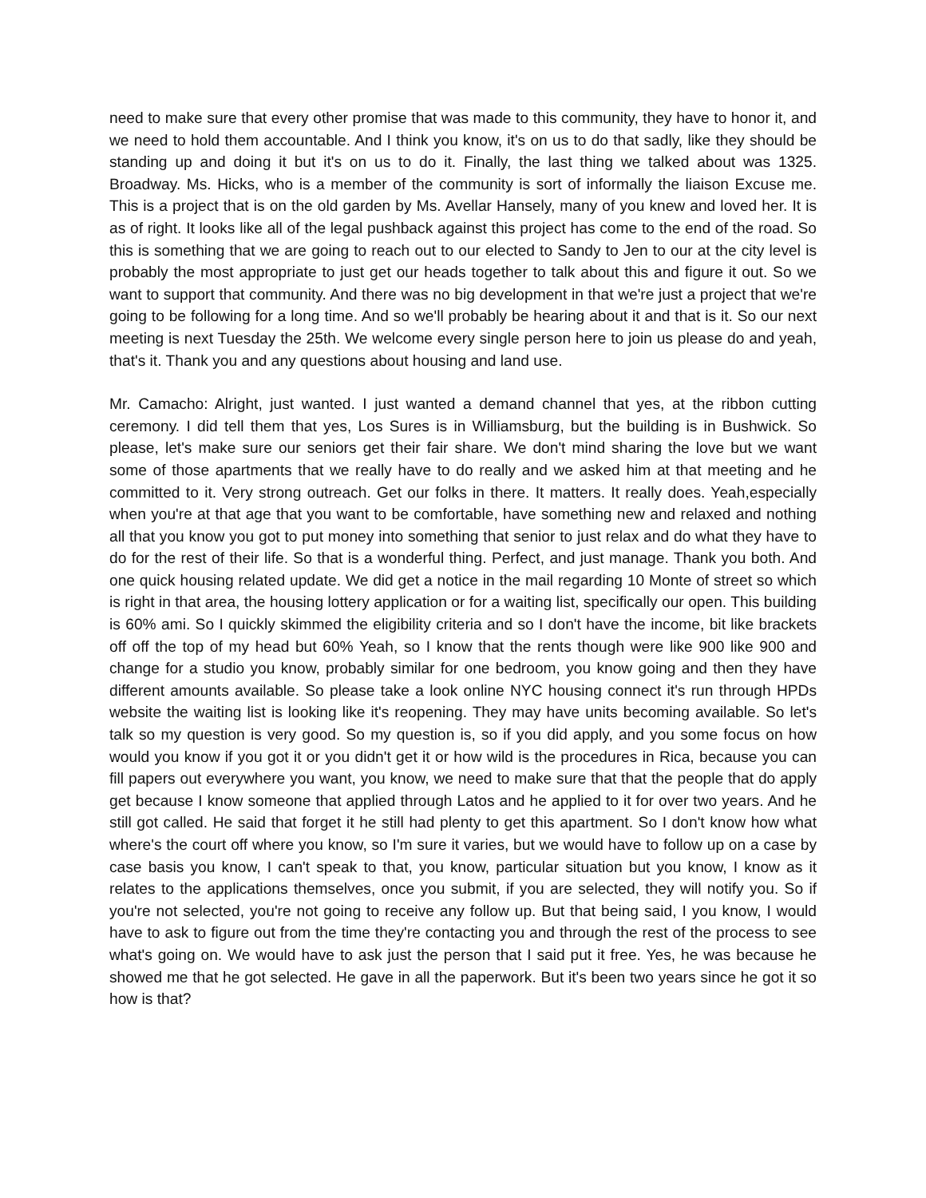need to make sure that every other promise that was made to this community, they have to honor it, and we need to hold them accountable. And I think you know, it's on us to do that sadly, like they should be standing up and doing it but it's on us to do it. Finally, the last thing we talked about was 1325. Broadway. Ms. Hicks, who is a member of the community is sort of informally the liaison Excuse me. This is a project that is on the old garden by Ms. Avellar Hansely, many of you knew and loved her. It is as of right. It looks like all of the legal pushback against this project has come to the end of the road. So this is something that we are going to reach out to our elected to Sandy to Jen to our at the city level is probably the most appropriate to just get our heads together to talk about this and figure it out. So we want to support that community. And there was no big development in that we're just a project that we're going to be following for a long time. And so we'll probably be hearing about it and that is it. So our next meeting is next Tuesday the 25th. We welcome every single person here to join us please do and yeah, that's it. Thank you and any questions about housing and land use.
Mr. Camacho: Alright, just wanted. I just wanted a demand channel that yes, at the ribbon cutting ceremony. I did tell them that yes, Los Sures is in Williamsburg, but the building is in Bushwick. So please, let's make sure our seniors get their fair share. We don't mind sharing the love but we want some of those apartments that we really have to do really and we asked him at that meeting and he committed to it. Very strong outreach. Get our folks in there. It matters. It really does. Yeah,especially when you're at that age that you want to be comfortable, have something new and relaxed and nothing all that you know you got to put money into something that senior to just relax and do what they have to do for the rest of their life. So that is a wonderful thing. Perfect, and just manage. Thank you both. And one quick housing related update. We did get a notice in the mail regarding 10 Monte of street so which is right in that area, the housing lottery application or for a waiting list, specifically our open. This building is 60% ami. So I quickly skimmed the eligibility criteria and so I don't have the income, bit like brackets off off the top of my head but 60% Yeah, so I know that the rents though were like 900 like 900 and change for a studio you know, probably similar for one bedroom, you know going and then they have different amounts available. So please take a look online NYC housing connect it's run through HPDs website the waiting list is looking like it's reopening. They may have units becoming available. So let's talk so my question is very good. So my question is, so if you did apply, and you some focus on how would you know if you got it or you didn't get it or how wild is the procedures in Rica, because you can fill papers out everywhere you want, you know, we need to make sure that that the people that do apply get because I know someone that applied through Latos and he applied to it for over two years. And he still got called. He said that forget it he still had plenty to get this apartment. So I don't know how what where's the court off where you know, so I'm sure it varies, but we would have to follow up on a case by case basis you know, I can't speak to that, you know, particular situation but you know, I know as it relates to the applications themselves, once you submit, if you are selected, they will notify you. So if you're not selected, you're not going to receive any follow up. But that being said, I you know, I would have to ask to figure out from the time they're contacting you and through the rest of the process to see what's going on. We would have to ask just the person that I said put it free. Yes, he was because he showed me that he got selected. He gave in all the paperwork. But it's been two years since he got it so how is that?